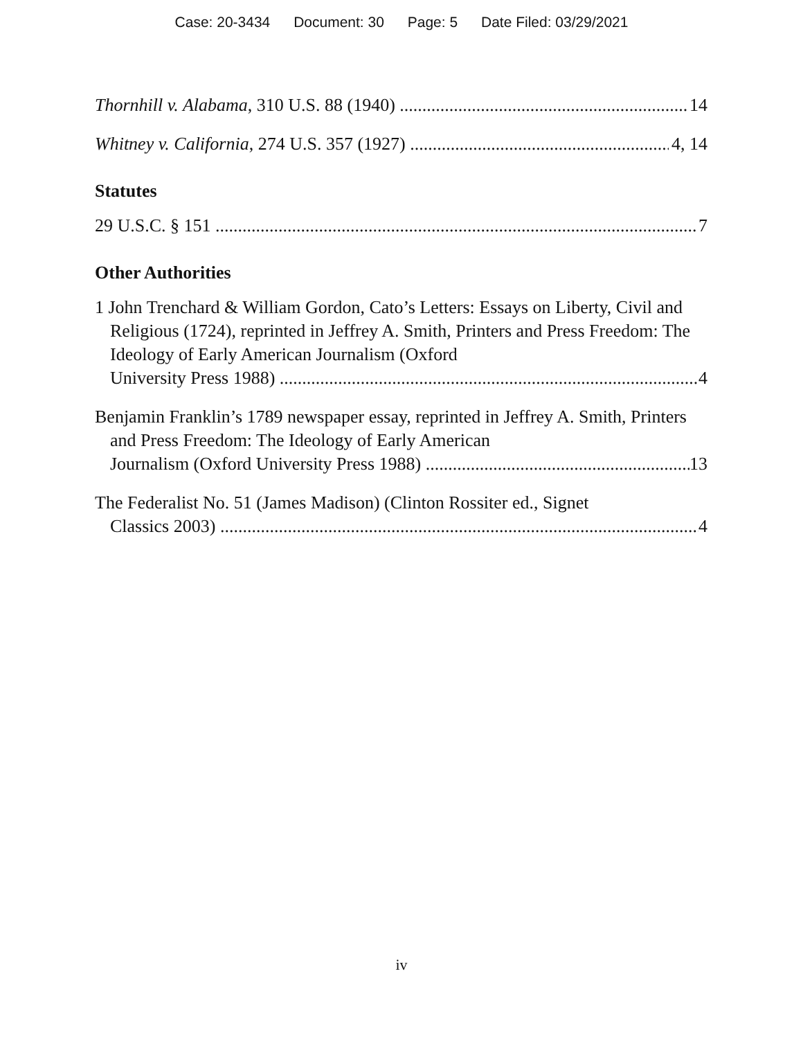Case: 20-3434 Document: 30 Page: 5 Date Filed: 03/29/2021
Thornhill v. Alabama, 310 U.S. 88 (1940) 14
Whitney v. California, 274 U.S. 357 (1927) 4, 14
Statutes
29 U.S.C. § 151 7
Other Authorities
1 John Trenchard & William Gordon, Cato’s Letters: Essays on Liberty, Civil and Religious (1724), reprinted in Jeffrey A. Smith, Printers and Press Freedom: The Ideology of Early American Journalism (Oxford
University Press 1988) 4
Benjamin Franklin’s 1789 newspaper essay, reprinted in Jeffrey A. Smith, Printers and Press Freedom: The Ideology of Early American
Journalism (Oxford University Press 1988) 13
The Federalist No. 51 (James Madison) (Clinton Rossiter ed., Signet
Classics 2003) 4
iv